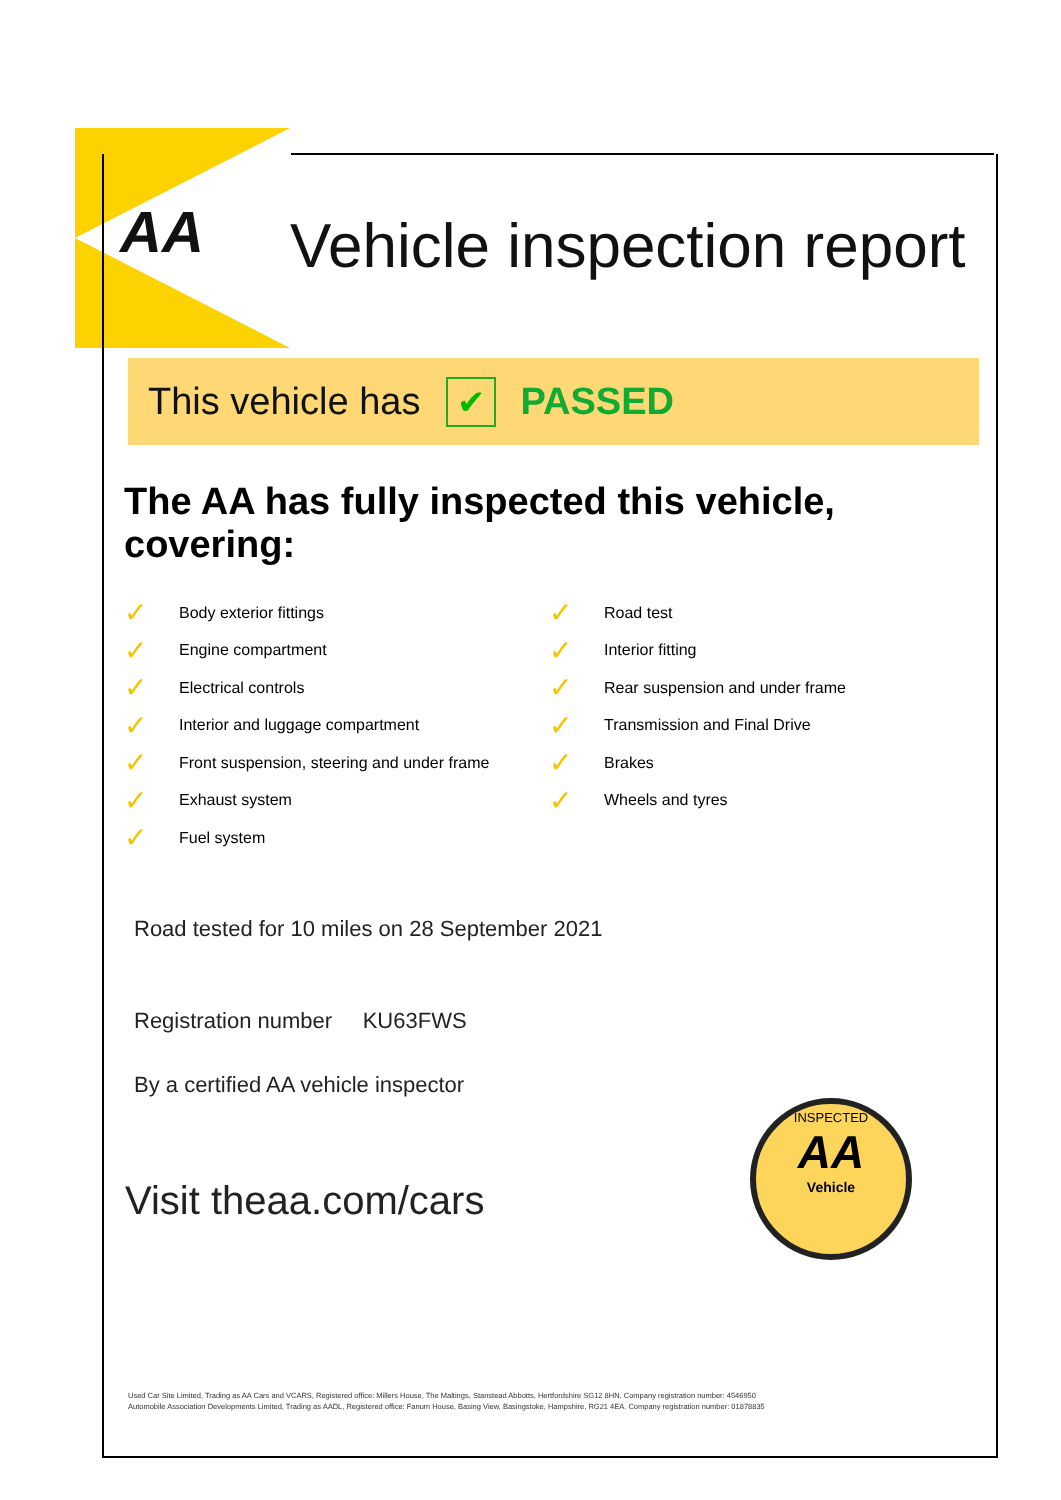AA Vehicle inspection report
This vehicle has ✔ PASSED
The AA has fully inspected this vehicle, covering:
✓ Body exterior fittings
✓ Engine compartment
✓ Electrical controls
✓ Interior and luggage compartment
✓ Front suspension, steering and under frame
✓ Exhaust system
✓ Fuel system
✓ Road test
✓ Interior fitting
✓ Rear suspension and under frame
✓ Transmission and Final Drive
✓ Brakes
✓ Wheels and tyres
Road tested for 10 miles on 28 September 2021
Registration number KU63FWS
By a certified AA vehicle inspector
Visit theaa.com/cars
INSPECTED
AA
Vehicle
Used Car Site Limited, Trading as AA Cars and VCARS, Registered office: Millers House, The Maltings, Stanstead Abbotts, Hertfordshire SG12 8HN. Company registration number: 4546950
Automobile Association Developments Limited, Trading as AADL, Registered office: Fanum House, Basing View, Basingstoke, Hampshire, RG21 4EA. Company registration number: 01878835